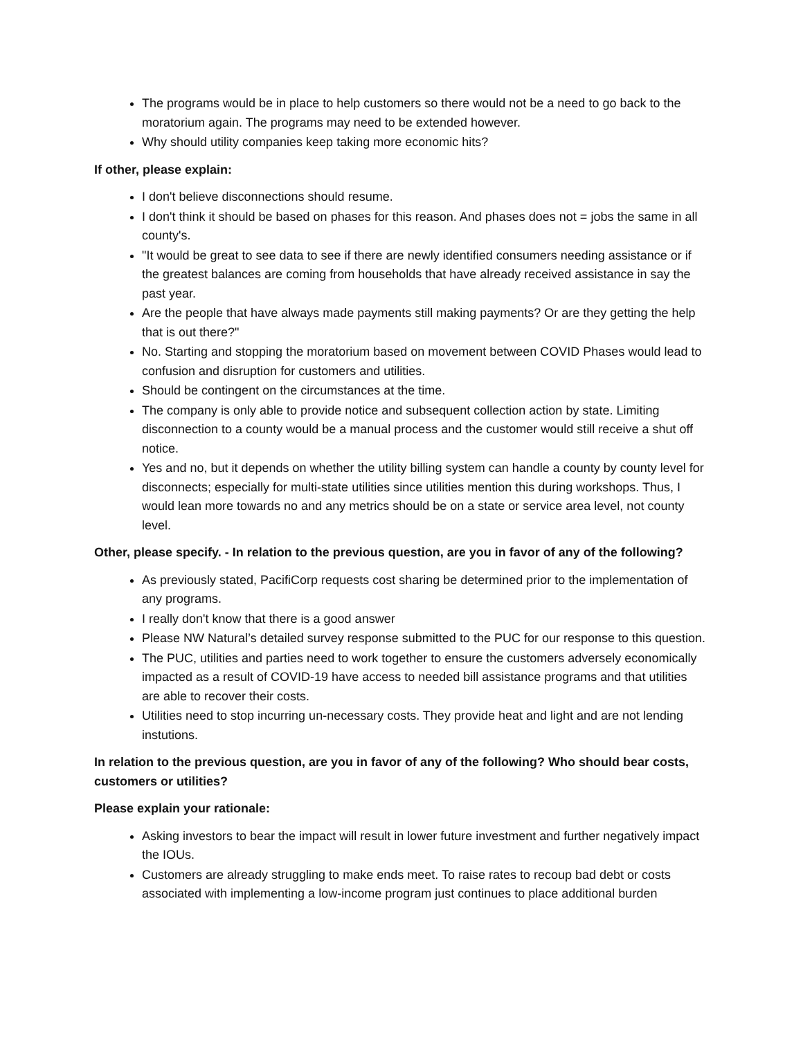The programs would be in place to help customers so there would not be a need to go back to the moratorium again. The programs may need to be extended however.
Why should utility companies keep taking more economic hits?
If other, please explain:
I don't believe disconnections should resume.
I don't think it should be based on phases for this reason. And phases does not = jobs the same in all county's.
"It would be great to see data to see if there are newly identified consumers needing assistance or if the greatest balances are coming from households that have already received assistance in say the past year.
Are the people that have always made payments still making payments? Or are they getting the help that is out there?"
No. Starting and stopping the moratorium based on movement between COVID Phases would lead to confusion and disruption for customers and utilities.
Should be contingent on the circumstances at the time.
The company is only able to provide notice and subsequent collection action by state. Limiting disconnection to a county would be a manual process and the customer would still receive a shut off notice.
Yes and no, but it depends on whether the utility billing system can handle a county by county level for disconnects; especially for multi-state utilities since utilities mention this during workshops. Thus, I would lean more towards no and any metrics should be on a state or service area level, not county level.
Other, please specify. - In relation to the previous question, are you in favor of any of the following?
As previously stated, PacifiCorp requests cost sharing be determined prior to the implementation of any programs.
I really don't know that there is a good answer
Please NW Natural’s detailed survey response submitted to the PUC for our response to this question.
The PUC, utilities and parties need to work together to ensure the customers adversely economically impacted as a result of COVID-19 have access to needed bill assistance programs and that utilities are able to recover their costs.
Utilities need to stop incurring un-necessary costs. They provide heat and light and are not lending instutions.
In relation to the previous question, are you in favor of any of the following? Who should bear costs, customers or utilities?
Please explain your rationale:
Asking investors to bear the impact will result in lower future investment and further negatively impact the IOUs.
Customers are already struggling to make ends meet. To raise rates to recoup bad debt or costs associated with implementing a low-income program just continues to place additional burden